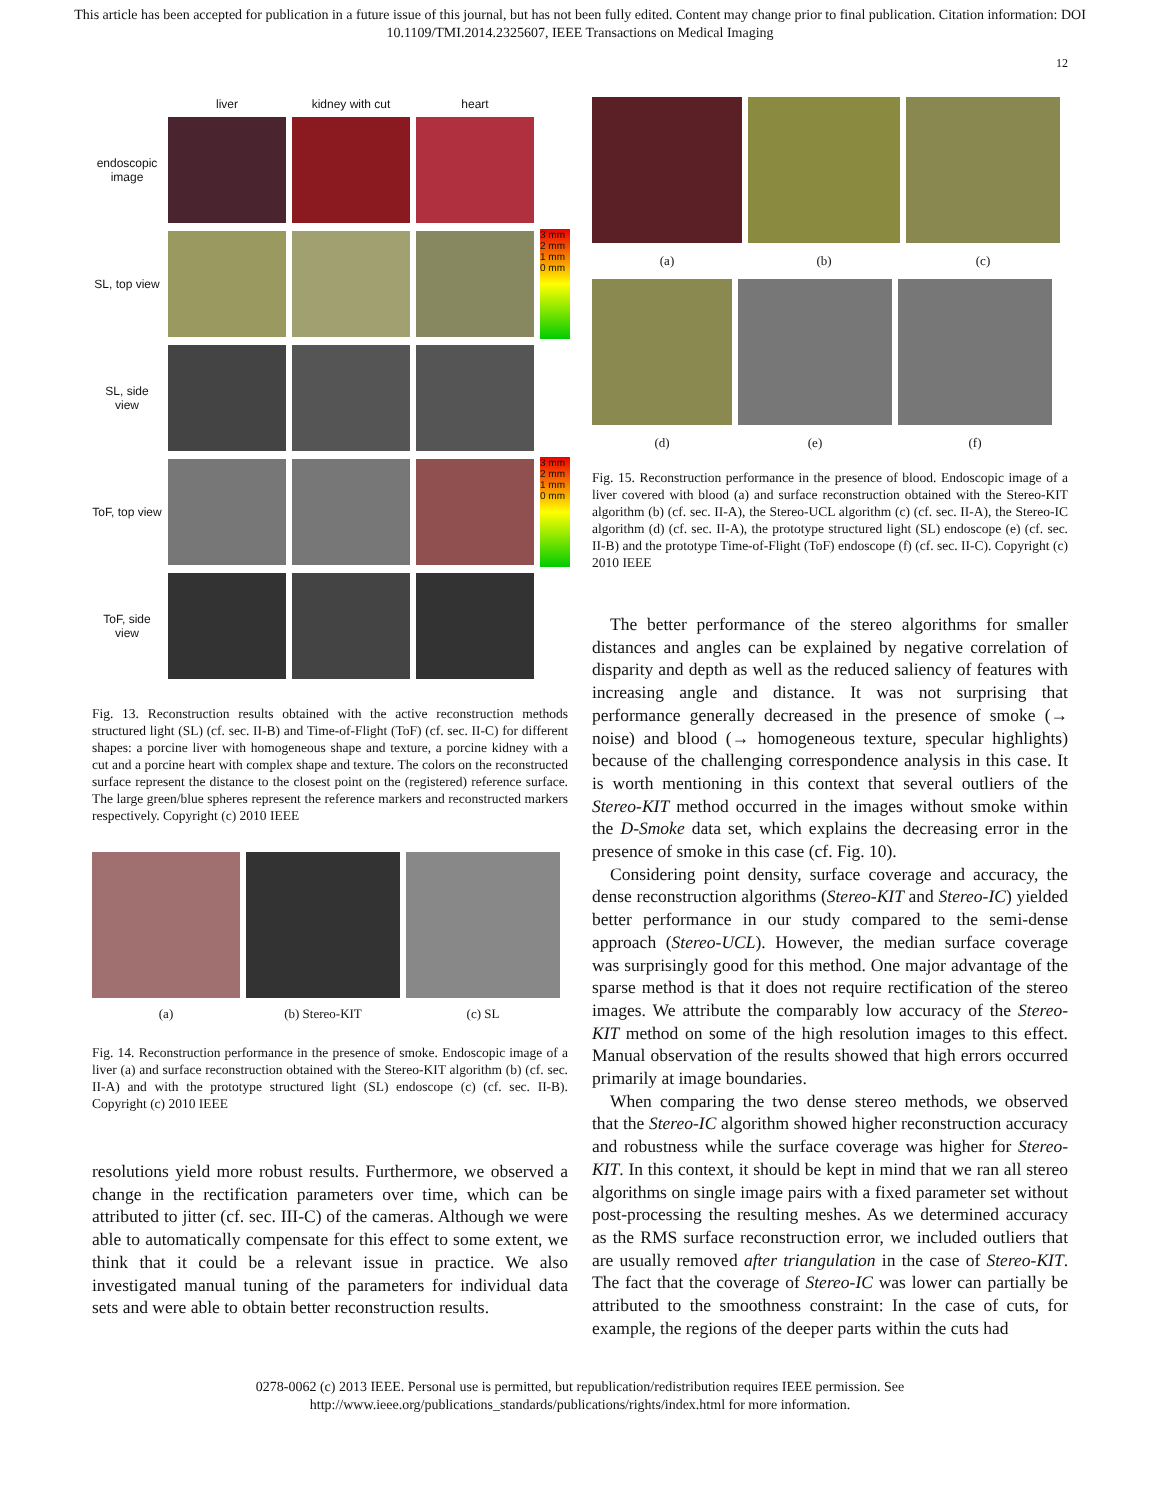This article has been accepted for publication in a future issue of this journal, but has not been fully edited. Content may change prior to final publication. Citation information: DOI
10.1109/TMI.2014.2325607, IEEE Transactions on Medical Imaging
12
liver
kidney with cut
heart
endoscopic image
SL, top view
3 mm 2 mm 1 mm 0 mm
SL, side view
ToF, top view
3 mm 2 mm 1 mm 0 mm
ToF, side view
Fig. 13. Reconstruction results obtained with the active reconstruction methods structured light (SL) (cf. sec. II-B) and Time-of-Flight (ToF) (cf. sec. II-C) for different shapes: a porcine liver with homogeneous shape and texture, a porcine kidney with a cut and a porcine heart with complex shape and texture. The colors on the reconstructed surface represent the distance to the closest point on the (registered) reference surface. The large green/blue spheres represent the reference markers and reconstructed markers respectively. Copyright (c) 2010 IEEE
(a) (b) Stereo-KIT (c) SL
Fig. 14. Reconstruction performance in the presence of smoke. Endoscopic image of a liver (a) and surface reconstruction obtained with the Stereo-KIT algorithm (b) (cf. sec. II-A) and with the prototype structured light (SL) endoscope (c) (cf. sec. II-B). Copyright (c) 2010 IEEE
resolutions yield more robust results. Furthermore, we observed a change in the rectification parameters over time, which can be attributed to jitter (cf. sec. III-C) of the cameras. Although we were able to automatically compensate for this effect to some extent, we think that it could be a relevant issue in practice. We also investigated manual tuning of the parameters for individual data sets and were able to obtain better reconstruction results.
(a) (b) (c)
(d) (e) (f)
Fig. 15. Reconstruction performance in the presence of blood. Endoscopic image of a liver covered with blood (a) and surface reconstruction obtained with the Stereo-KIT algorithm (b) (cf. sec. II-A), the Stereo-UCL algorithm (c) (cf. sec. II-A), the Stereo-IC algorithm (d) (cf. sec. II-A), the prototype structured light (SL) endoscope (e) (cf. sec. II-B) and the prototype Time-of-Flight (ToF) endoscope (f) (cf. sec. II-C). Copyright (c) 2010 IEEE
The better performance of the stereo algorithms for smaller distances and angles can be explained by negative correlation of disparity and depth as well as the reduced saliency of features with increasing angle and distance. It was not surprising that performance generally decreased in the presence of smoke (→ noise) and blood (→ homogeneous texture, specular highlights) because of the challenging correspondence analysis in this case. It is worth mentioning in this context that several outliers of the Stereo-KIT method occurred in the images without smoke within the D-Smoke data set, which explains the decreasing error in the presence of smoke in this case (cf. Fig. 10).
Considering point density, surface coverage and accuracy, the dense reconstruction algorithms (Stereo-KIT and Stereo-IC) yielded better performance in our study compared to the semi-dense approach (Stereo-UCL). However, the median surface coverage was surprisingly good for this method. One major advantage of the sparse method is that it does not require rectification of the stereo images. We attribute the comparably low accuracy of the Stereo-KIT method on some of the high resolution images to this effect. Manual observation of the results showed that high errors occurred primarily at image boundaries.
When comparing the two dense stereo methods, we observed that the Stereo-IC algorithm showed higher reconstruction accuracy and robustness while the surface coverage was higher for Stereo-KIT. In this context, it should be kept in mind that we ran all stereo algorithms on single image pairs with a fixed parameter set without post-processing the resulting meshes. As we determined accuracy as the RMS surface reconstruction error, we included outliers that are usually removed after triangulation in the case of Stereo-KIT. The fact that the coverage of Stereo-IC was lower can partially be attributed to the smoothness constraint: In the case of cuts, for example, the regions of the deeper parts within the cuts had
0278-0062 (c) 2013 IEEE. Personal use is permitted, but republication/redistribution requires IEEE permission. See
http://www.ieee.org/publications_standards/publications/rights/index.html for more information.